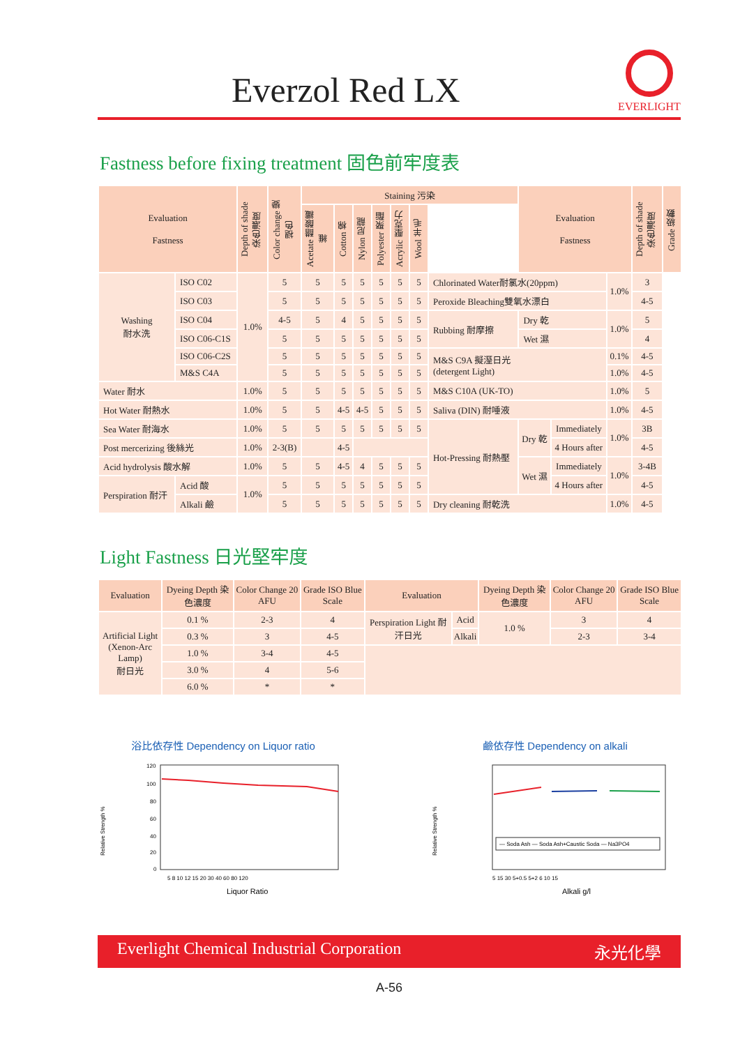Everzol Red LX
EVERLIGHT
Fastness before fixing treatment 固色前牢度表
| Evaluation Fastness | | Depth of shade 染色濃度 | Color change 變褪色 | Staining 污染 | | | | | | | Evaluation Fastness | | | Depth of shade 染色濃度 | Grade 級數 |
| --- | --- | --- | --- | --- | --- | --- | --- | --- | --- | --- | --- | --- | --- | --- | --- |
| | | | | Acetate 醋酸纖維 | Cotton 棉 | Nylon 尼龍 | Polyester 聚酯 | Acrylic 壓克力 | Wool 羊毛 | | | | | | |
| Washing 耐水洗 | ISO C02 | 1.0% | 5 | 5 | 5 | 5 | 5 | 5 | 5 | Chlorinated Water耐氯水(20ppm) | | | 1.0% | 3 | |
| | ISO C03 | | 5 | 5 | 5 | 5 | 5 | 5 | 5 | Peroxide Bleaching雙氧水漂白 | | | | 4-5 | |
| | ISO C04 | | 4-5 | 5 | 4 | 5 | 5 | 5 | 5 | Rubbing 耐摩擦 | Dry 乾 | | 1.0% | 5 | |
| | ISO C06-C1S | | 5 | 5 | 5 | 5 | 5 | 5 | 5 | | Wet 濕 | | | 4 | |
| | ISO C06-C2S | | 5 | 5 | 5 | 5 | 5 | 5 | 5 | M&S C9A 擬溼日光 (detergent Light) | | | 0.1% | 4-5 | |
| | M&S C4A | | 5 | 5 | 5 | 5 | 5 | 5 | 5 | | | | 1.0% | 4-5 | |
| Water 耐水 | | 1.0% | 5 | 5 | 5 | 5 | 5 | 5 | 5 | M&S C10A (UK-TO) | | | 1.0% | 5 | |
| Hot Water 耐熱水 | | 1.0% | 5 | 5 | 4-5 | 4-5 | 5 | 5 | 5 | Saliva (DIN) 耐唾液 | | | 1.0% | 4-5 | |
| Sea Water 耐海水 | | 1.0% | 5 | 5 | 5 | 5 | 5 | 5 | 5 | Hot-Pressing 耐熱壓 | Dry 乾 | Immediately | 1.0% | 3B | |
| Post mercerizing 後絲光 | | 1.0% | 2-3(B) | | 4-5 | | | | | | | 4 Hours after | | 4-5 | |
| Acid hydrolysis 酸水解 | | 1.0% | 5 | 5 | 4-5 | 4 | 5 | 5 | 5 | | Wet 濕 | Immediately | 1.0% | 3-4B | |
| Perspiration 耐汗 | Acid 酸 | 1.0% | 5 | 5 | 5 | 5 | 5 | 5 | 5 | | | 4 Hours after | | 4-5 | |
| | Alkali 鹼 | | 5 | 5 | 5 | 5 | 5 | 5 | 5 | Dry cleaning 耐乾洗 | | | 1.0% | 4-5 | |
Light Fastness 日光堅牢度
| Evaluation | Dyeing Depth 染色濃度 | Color Change 20 AFU | Grade ISO Blue Scale | Evaluation | | Dyeing Depth 染色濃度 | Color Change 20 AFU | Grade ISO Blue Scale |
| --- | --- | --- | --- | --- | --- | --- | --- | --- |
| Artificial Light (Xenon-Arc Lamp) 耐日光 | 0.1 % | 2-3 | 4 | Perspiration Light 耐汗日光 | Acid | 1.0 % | 3 | 4 |
| | 0.3 % | 3 | 4-5 | | Alkali | | 2-3 | 3-4 |
| | 1.0 % | 3-4 | 4-5 | | | | | |
| | 3.0 % | 4 | 5-6 | | | | | |
| | 6.0 % | * | * | | | | | |
浴比依存性 Dependency on Liquor ratio
Relative Strength %
120
100
80
60
40
20
0
5 8 10 12 15 20 30 40 60 80 120
Liquor Ratio
鹼依存性 Dependency on alkali
Relative Strength %
— Soda Ash — Soda Ash+Caustic Soda — Na3PO4
5 15 30 5+0.5 5+2 6 10 15
Alkali g/l
Everlight Chemical Industrial Corporation 永光化學
A-56